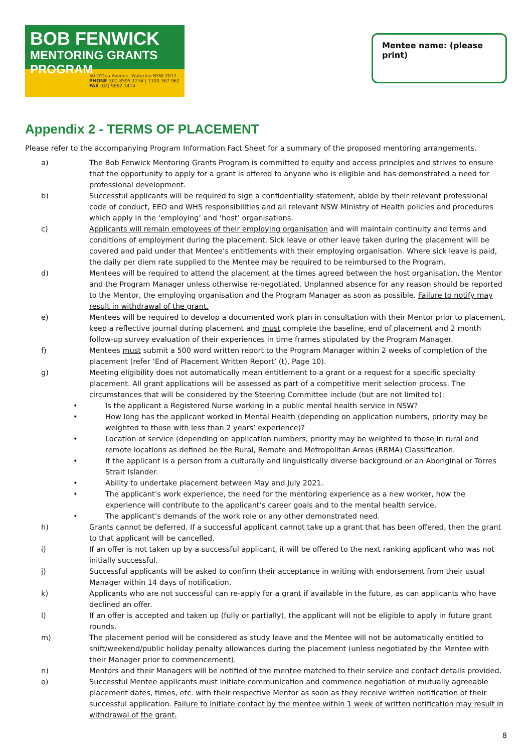BOB FENWICK
MENTORING GRANTS PROGRAM
50 O'Dea Avenue, Waterloo NSW 2017
PHONE (02) 8595 1234 | 1300 367 962
FAX (02) 9662 1414
Mentee name: (please print)
Appendix 2 - TERMS OF PLACEMENT
Please refer to the accompanying Program Information Fact Sheet for a summary of the proposed mentoring arrangements.
a) The Bob Fenwick Mentoring Grants Program is committed to equity and access principles and strives to ensure that the opportunity to apply for a grant is offered to anyone who is eligible and has demonstrated a need for professional development.
b) Successful applicants will be required to sign a confidentiality statement, abide by their relevant professional code of conduct, EEO and WHS responsibilities and all relevant NSW Ministry of Health policies and procedures which apply in the ‘employing’ and ‘host’ organisations.
c) Applicants will remain employees of their employing organisation and will maintain continuity and terms and conditions of employment during the placement. Sick leave or other leave taken during the placement will be covered and paid under that Mentee’s entitlements with their employing organisation. Where sick leave is paid, the daily per diem rate supplied to the Mentee may be required to be reimbursed to the Program.
d) Mentees will be required to attend the placement at the times agreed between the host organisation, the Mentor and the Program Manager unless otherwise re-negotiated. Unplanned absence for any reason should be reported to the Mentor, the employing organisation and the Program Manager as soon as possible. Failure to notify may result in withdrawal of the grant.
e) Mentees will be required to develop a documented work plan in consultation with their Mentor prior to placement, keep a reflective journal during placement and must complete the baseline, end of placement and 2 month follow-up survey evaluation of their experiences in time frames stipulated by the Program Manager.
f) Mentees must submit a 500 word written report to the Program Manager within 2 weeks of completion of the placement (refer ‘End of Placement Written Report’ (t), Page 10).
g) Meeting eligibility does not automatically mean entitlement to a grant or a request for a specific specialty placement. All grant applications will be assessed as part of a competitive merit selection process. The circumstances that will be considered by the Steering Committee include (but are not limited to):
• Is the applicant a Registered Nurse working in a public mental health service in NSW?
• How long has the applicant worked in Mental Health (depending on application numbers, priority may be weighted to those with less than 2 years’ experience)?
• Location of service (depending on application numbers, priority may be weighted to those in rural and remote locations as defined be the Rural, Remote and Metropolitan Areas (RRMA) Classification.
• If the applicant is a person from a culturally and linguistically diverse background or an Aboriginal or Torres Strait Islander.
• Ability to undertake placement between May and July 2021.
• The applicant’s work experience, the need for the mentoring experience as a new worker, how the experience will contribute to the applicant’s career goals and to the mental health service.
• The applicant’s demands of the work role or any other demonstrated need.
h) Grants cannot be deferred. If a successful applicant cannot take up a grant that has been offered, then the grant to that applicant will be cancelled.
i) If an offer is not taken up by a successful applicant, it will be offered to the next ranking applicant who was not initially successful.
j) Successful applicants will be asked to confirm their acceptance in writing with endorsement from their usual Manager within 14 days of notification.
k) Applicants who are not successful can re-apply for a grant if available in the future, as can applicants who have declined an offer.
l) If an offer is accepted and taken up (fully or partially), the applicant will not be eligible to apply in future grant rounds.
m) The placement period will be considered as study leave and the Mentee will not be automatically entitled to shift/weekend/public holiday penalty allowances during the placement (unless negotiated by the Mentee with their Manager prior to commencement).
n) Mentors and their Managers will be notified of the mentee matched to their service and contact details provided.
o) Successful Mentee applicants must initiate communication and commence negotiation of mutually agreeable placement dates, times, etc. with their respective Mentor as soon as they receive written notification of their successful application. Failure to initiate contact by the mentee within 1 week of written notification may result in withdrawal of the grant.
8